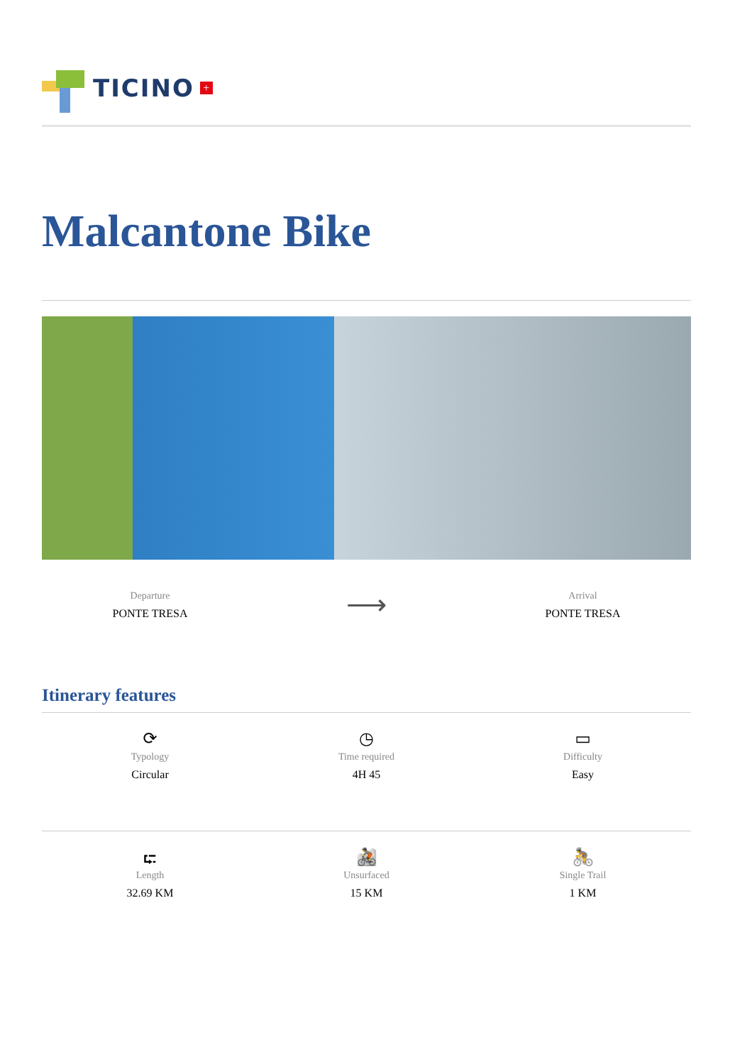TICINO +
Malcantone Bike
Departure
PONTE TRESA
⟶
Arrival
PONTE TRESA
Itinerary features
⟳
Typology
Circular
◷
Time required
4H 45
▭
Difficulty
Easy
⮓
Length
32.69 KM
🚵
Unsurfaced
15 KM
🚴
Single Trail
1 KM